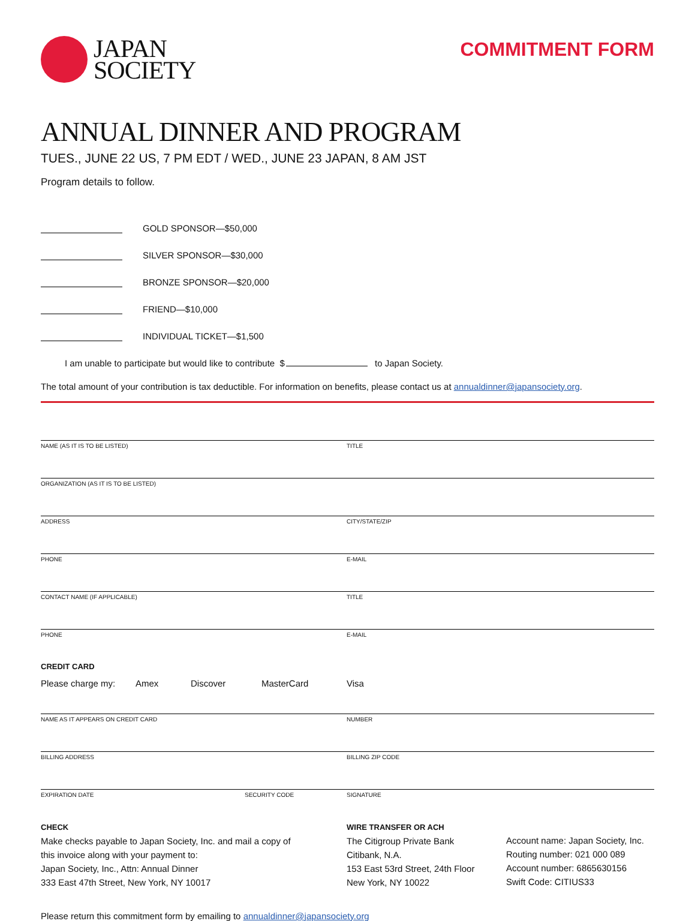JAPAN
SOCIETY
COMMITMENT FORM
ANNUAL DINNER AND PROGRAM
TUES., JUNE 22 US, 7 PM EDT / WED., JUNE 23 JAPAN, 8 AM JST
Program details to follow.
GOLD SPONSOR—$50,000
SILVER SPONSOR—$30,000
BRONZE SPONSOR—$20,000
FRIEND—$10,000
INDIVIDUAL TICKET—$1,500
I am unable to participate but would like to contribute $ to Japan Society.
The total amount of your contribution is tax deductible. For information on benefits, please contact us at annualdinner@japansociety.org.
NAME (AS IT IS TO BE LISTED) TITLE
ORGANIZATION (AS IT IS TO BE LISTED)
ADDRESS CITY/STATE/ZIP
PHONE E-MAIL
CONTACT NAME (IF APPLICABLE) TITLE
PHONE E-MAIL
CREDIT CARD
Please charge my: Amex Discover MasterCard Visa
NAME AS IT APPEARS ON CREDIT CARD NUMBER
BILLING ADDRESS BILLING ZIP CODE
EXPIRATION DATE SECURITY CODE SIGNATURE
CHECK
Make checks payable to Japan Society, Inc. and mail a copy of
this invoice along with your payment to:
Japan Society, Inc., Attn: Annual Dinner
333 East 47th Street, New York, NY 10017
WIRE TRANSFER OR ACH
The Citigroup Private Bank
Citibank, N.A.
153 East 53rd Street, 24th Floor
New York, NY 10022
Account name: Japan Society, Inc.
Routing number: 021 000 089
Account number: 6865630156
Swift Code: CITIUS33
Please return this commitment form by emailing to annualdinner@japansociety.org